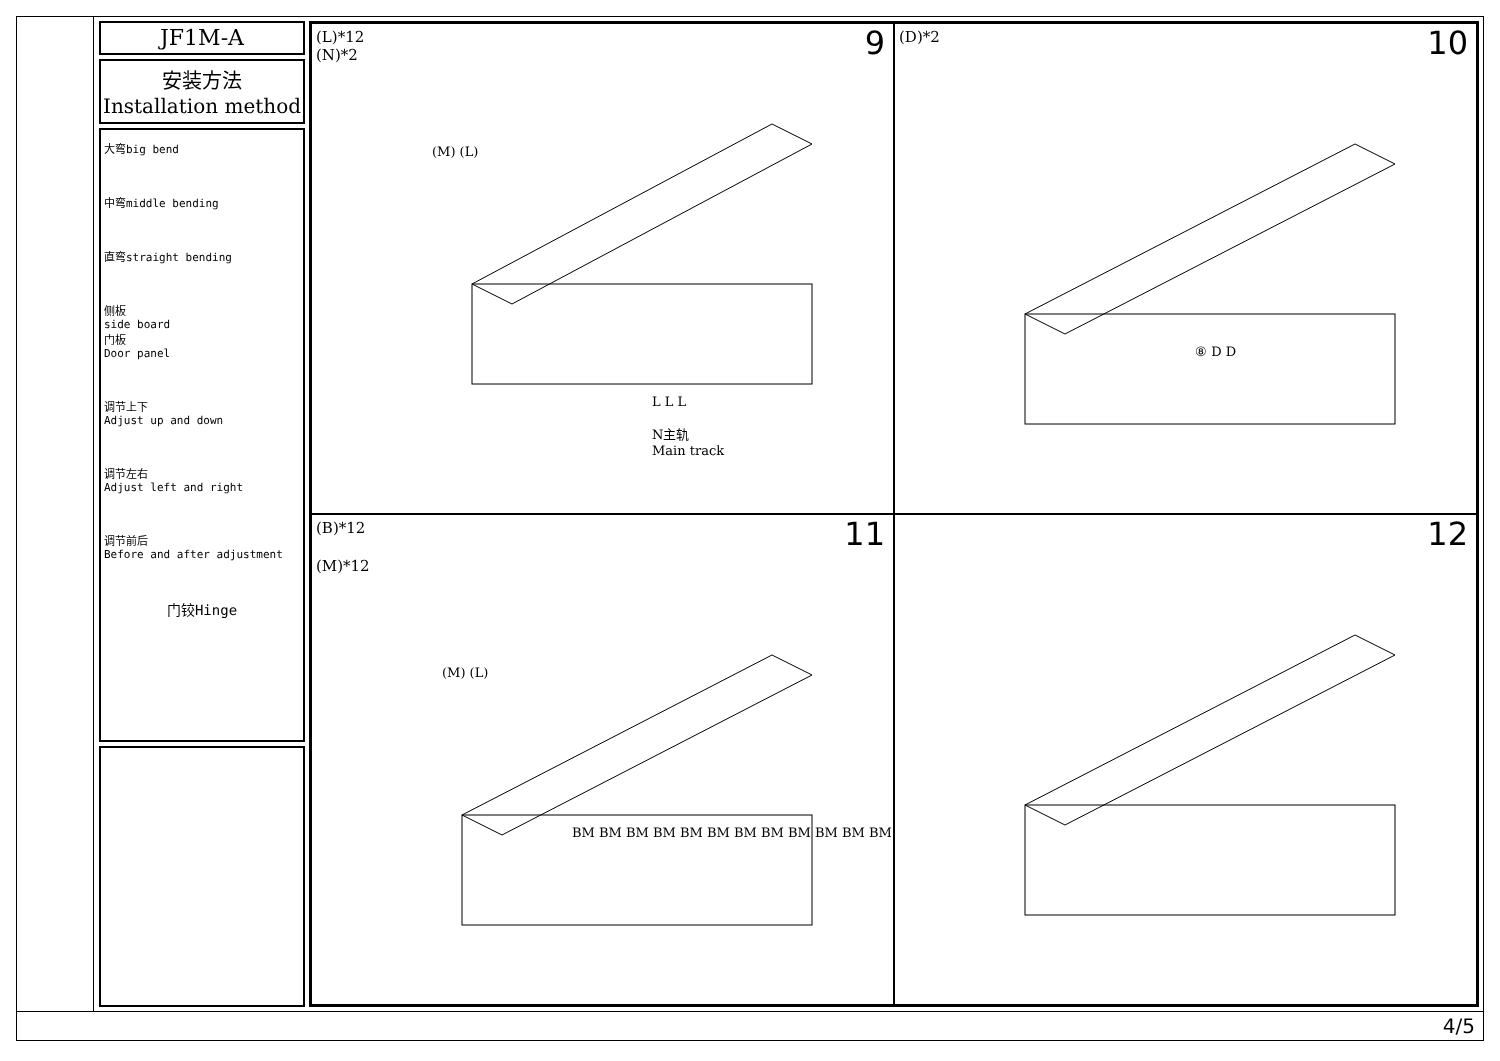JF1M-A
安装方法
Installation method
大弯big bend
中弯middle bending
直弯straight bending
侧板
side board
门板
Door panel
调节上下
Adjust up and down
调节左右
Adjust left and right
调节前后
Before and after adjustment
门铰Hinge
(L)*12
(N)*2
(M) (L)
9
N主轨
Main track
L L L
(D)*2
10
⑧ D D
(B)*12
(M)*12
(M) (L)
11
BM BM BM BM BM BM BM BM BM BM BM BM
12
4/5